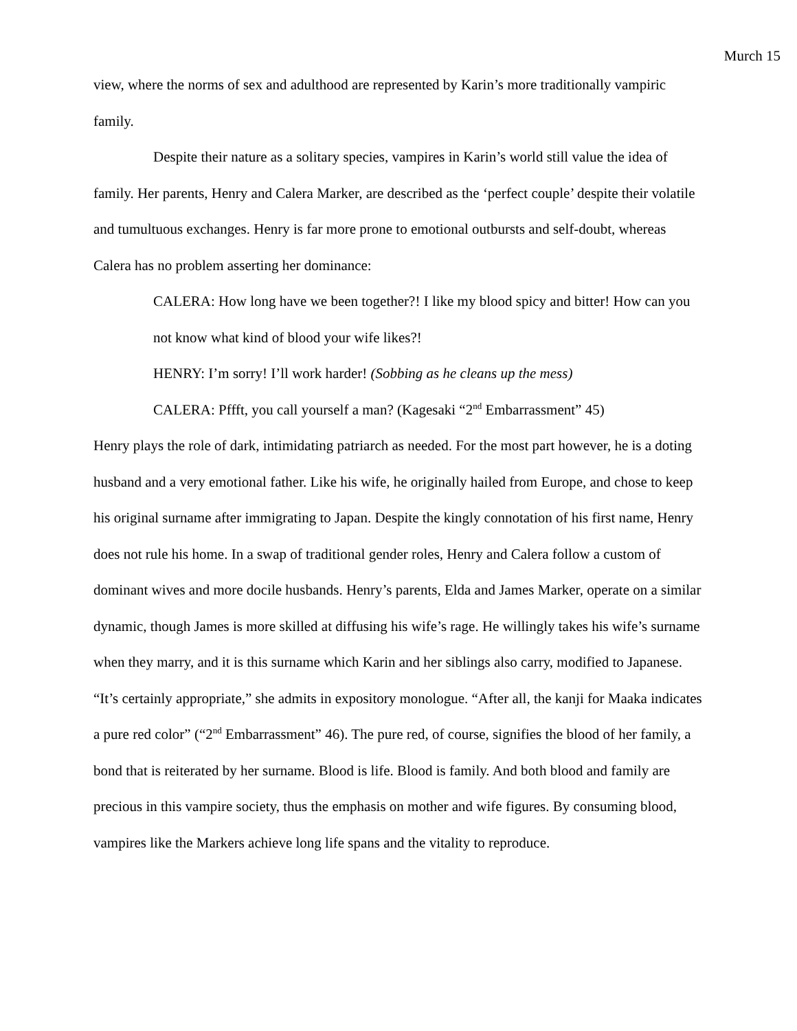Murch 15
view, where the norms of sex and adulthood are represented by Karin’s more traditionally vampiric family.
Despite their nature as a solitary species, vampires in Karin’s world still value the idea of family. Her parents, Henry and Calera Marker, are described as the ‘perfect couple’ despite their volatile and tumultuous exchanges. Henry is far more prone to emotional outbursts and self-doubt, whereas Calera has no problem asserting her dominance:
CALERA: How long have we been together?! I like my blood spicy and bitter! How can you not know what kind of blood your wife likes?!
HENRY: I’m sorry! I’ll work harder! (Sobbing as he cleans up the mess)
CALERA: Pffft, you call yourself a man? (Kagesaki “2<sup>nd</sup> Embarrassment” 45)
Henry plays the role of dark, intimidating patriarch as needed. For the most part however, he is a doting husband and a very emotional father. Like his wife, he originally hailed from Europe, and chose to keep his original surname after immigrating to Japan. Despite the kingly connotation of his first name, Henry does not rule his home. In a swap of traditional gender roles, Henry and Calera follow a custom of dominant wives and more docile husbands. Henry’s parents, Elda and James Marker, operate on a similar dynamic, though James is more skilled at diffusing his wife’s rage. He willingly takes his wife’s surname when they marry, and it is this surname which Karin and her siblings also carry, modified to Japanese. “It’s certainly appropriate,” she admits in expository monologue. “After all, the kanji for Maaka indicates a pure red color” (“2<sup>nd</sup> Embarrassment” 46). The pure red, of course, signifies the blood of her family, a bond that is reiterated by her surname. Blood is life. Blood is family. And both blood and family are precious in this vampire society, thus the emphasis on mother and wife figures. By consuming blood, vampires like the Markers achieve long life spans and the vitality to reproduce.